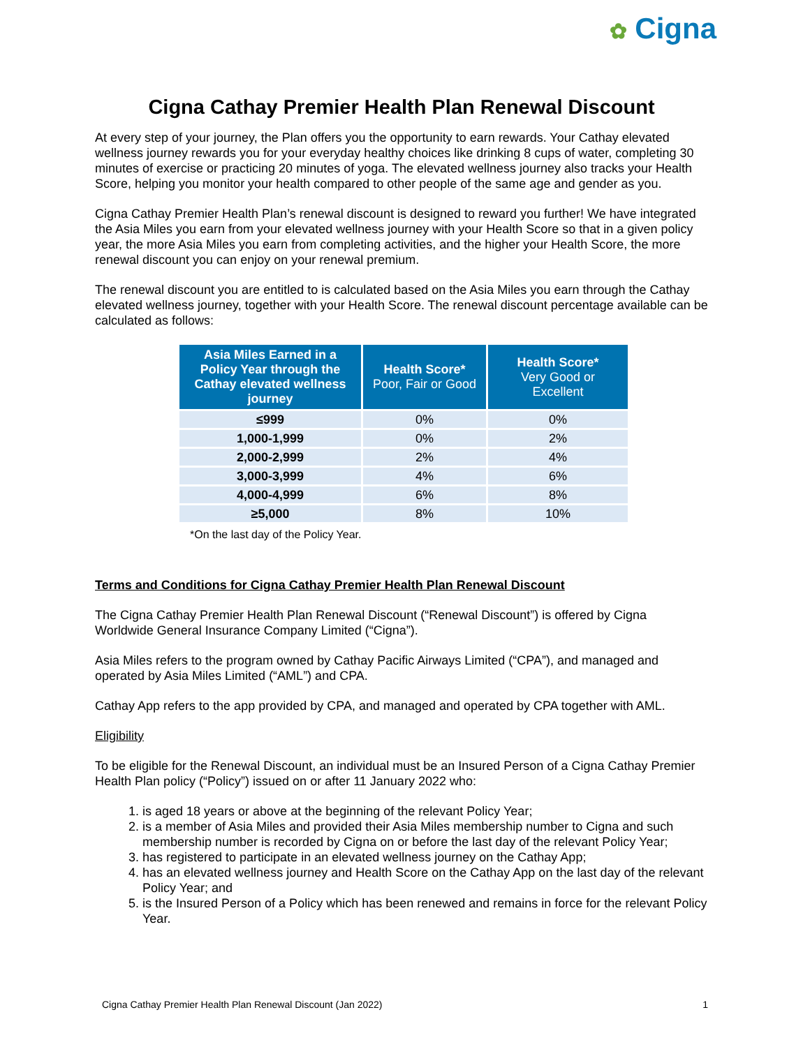✿ Cigna
Cigna Cathay Premier Health Plan Renewal Discount
At every step of your journey, the Plan offers you the opportunity to earn rewards. Your Cathay elevated wellness journey rewards you for your everyday healthy choices like drinking 8 cups of water, completing 30 minutes of exercise or practicing 20 minutes of yoga. The elevated wellness journey also tracks your Health Score, helping you monitor your health compared to other people of the same age and gender as you.
Cigna Cathay Premier Health Plan’s renewal discount is designed to reward you further! We have integrated the Asia Miles you earn from your elevated wellness journey with your Health Score so that in a given policy year, the more Asia Miles you earn from completing activities, and the higher your Health Score, the more renewal discount you can enjoy on your renewal premium.
The renewal discount you are entitled to is calculated based on the Asia Miles you earn through the Cathay elevated wellness journey, together with your Health Score. The renewal discount percentage available can be calculated as follows:
| Asia Miles Earned in a Policy Year through the Cathay elevated wellness journey | Health Score* Poor, Fair or Good | Health Score* Very Good or Excellent |
| --- | --- | --- |
| ≤999 | 0% | 0% |
| 1,000-1,999 | 0% | 2% |
| 2,000-2,999 | 2% | 4% |
| 3,000-3,999 | 4% | 6% |
| 4,000-4,999 | 6% | 8% |
| ≥5,000 | 8% | 10% |
*On the last day of the Policy Year.
Terms and Conditions for Cigna Cathay Premier Health Plan Renewal Discount
The Cigna Cathay Premier Health Plan Renewal Discount (“Renewal Discount”) is offered by Cigna Worldwide General Insurance Company Limited (“Cigna”).
Asia Miles refers to the program owned by Cathay Pacific Airways Limited (“CPA”), and managed and operated by Asia Miles Limited (“AML”) and CPA.
Cathay App refers to the app provided by CPA, and managed and operated by CPA together with AML.
Eligibility
To be eligible for the Renewal Discount, an individual must be an Insured Person of a Cigna Cathay Premier Health Plan policy (“Policy”) issued on or after 11 January 2022 who:
1. is aged 18 years or above at the beginning of the relevant Policy Year;
2. is a member of Asia Miles and provided their Asia Miles membership number to Cigna and such membership number is recorded by Cigna on or before the last day of the relevant Policy Year;
3. has registered to participate in an elevated wellness journey on the Cathay App;
4. has an elevated wellness journey and Health Score on the Cathay App on the last day of the relevant Policy Year; and
5. is the Insured Person of a Policy which has been renewed and remains in force for the relevant Policy Year.
Cigna Cathay Premier Health Plan Renewal Discount (Jan 2022) 1